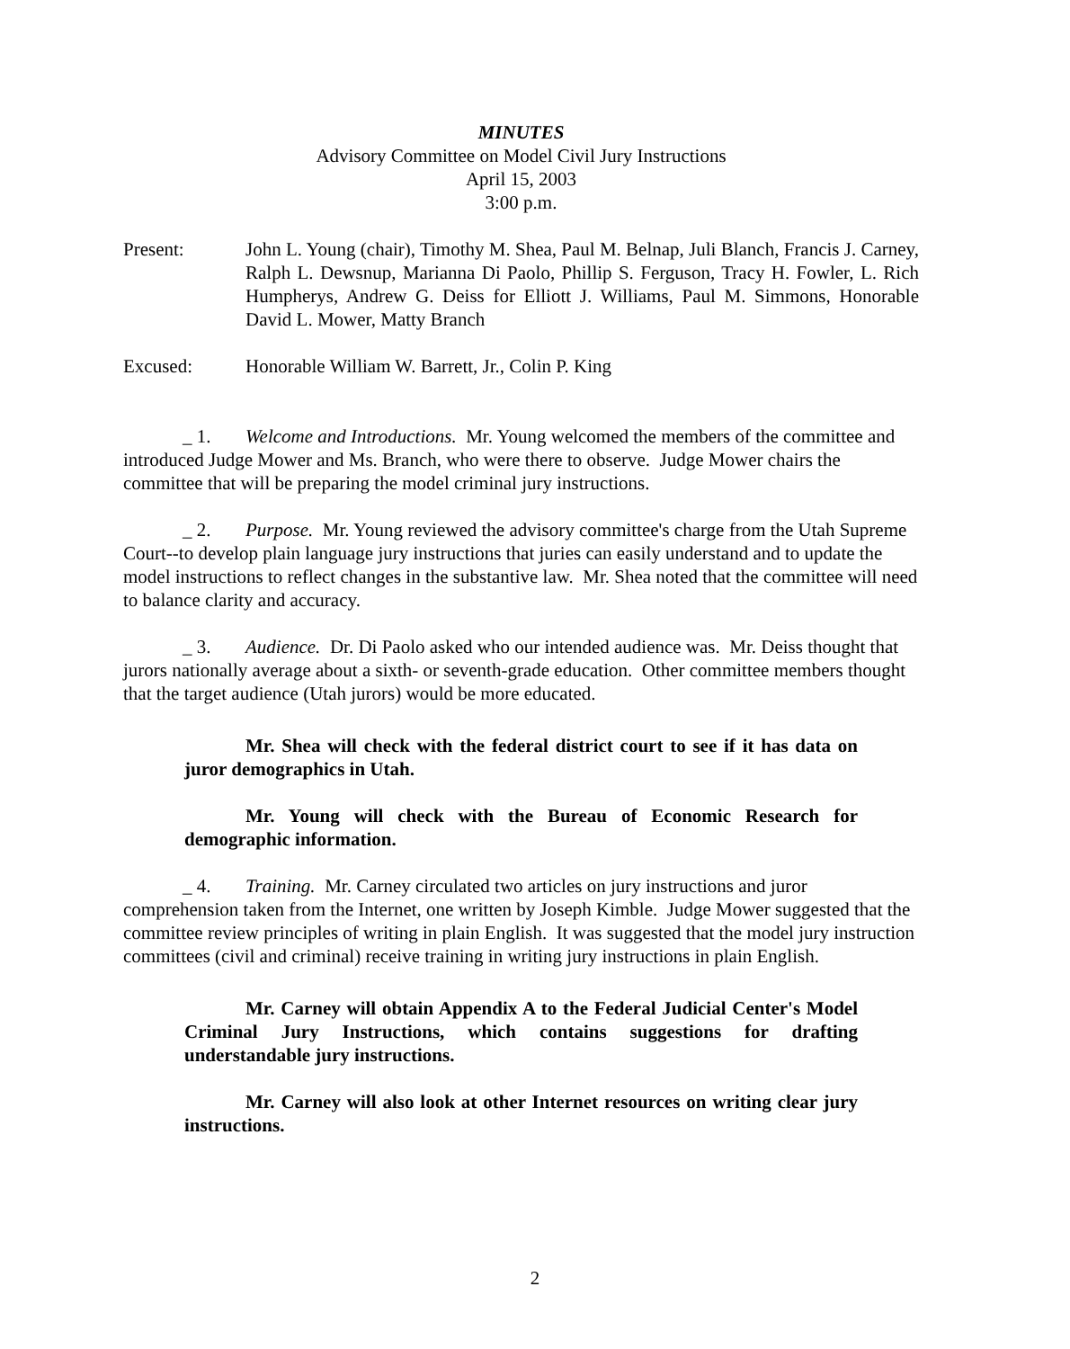MINUTES
Advisory Committee on Model Civil Jury Instructions
April 15, 2003
3:00 p.m.
Present: John L. Young (chair), Timothy M. Shea, Paul M. Belnap, Juli Blanch, Francis J. Carney, Ralph L. Dewsnup, Marianna Di Paolo, Phillip S. Ferguson, Tracy H. Fowler, L. Rich Humpherys, Andrew G. Deiss for Elliott J. Williams, Paul M. Simmons, Honorable David L. Mower, Matty Branch
Excused: Honorable William W. Barrett, Jr., Colin P. King
_ 1. Welcome and Introductions. Mr. Young welcomed the members of the committee and introduced Judge Mower and Ms. Branch, who were there to observe. Judge Mower chairs the committee that will be preparing the model criminal jury instructions.
_ 2. Purpose. Mr. Young reviewed the advisory committee's charge from the Utah Supreme Court--to develop plain language jury instructions that juries can easily understand and to update the model instructions to reflect changes in the substantive law. Mr. Shea noted that the committee will need to balance clarity and accuracy.
_ 3. Audience. Dr. Di Paolo asked who our intended audience was. Mr. Deiss thought that jurors nationally average about a sixth- or seventh-grade education. Other committee members thought that the target audience (Utah jurors) would be more educated.
Mr. Shea will check with the federal district court to see if it has data on juror demographics in Utah.
Mr. Young will check with the Bureau of Economic Research for demographic information.
_ 4. Training. Mr. Carney circulated two articles on jury instructions and juror comprehension taken from the Internet, one written by Joseph Kimble. Judge Mower suggested that the committee review principles of writing in plain English. It was suggested that the model jury instruction committees (civil and criminal) receive training in writing jury instructions in plain English.
Mr. Carney will obtain Appendix A to the Federal Judicial Center's Model Criminal Jury Instructions, which contains suggestions for drafting understandable jury instructions.
Mr. Carney will also look at other Internet resources on writing clear jury instructions.
2